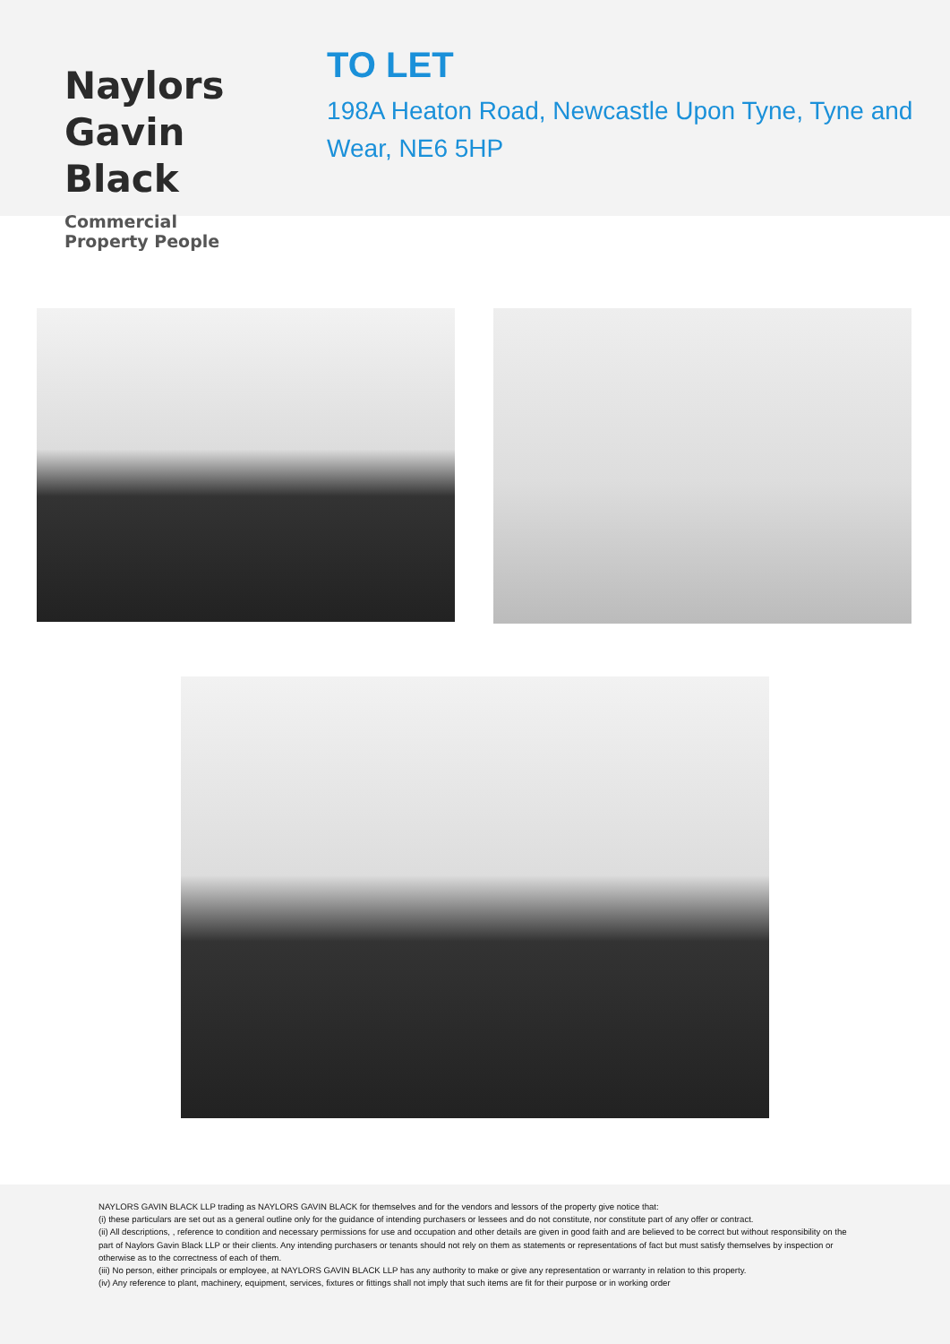Naylors
Gavin Black
Commercial Property People
TO LET
198A Heaton Road, Newcastle Upon Tyne, Tyne and Wear, NE6 5HP
NAYLORS GAVIN BLACK LLP trading as NAYLORS GAVIN BLACK for themselves and for the vendors and lessors of the property give notice that:
(i) these particulars are set out as a general outline only for the guidance of intending purchasers or lessees and do not constitute, nor constitute part of any offer or contract.
(ii) All descriptions, , reference to condition and necessary permissions for use and occupation and other details are given in good faith and are believed to be correct but without responsibility on the part of Naylors Gavin Black LLP or their clients. Any intending purchasers or tenants should not rely on them as statements or representations of fact but must satisfy themselves by inspection or otherwise as to the correctness of each of them.
(iii) No person, either principals or employee, at NAYLORS GAVIN BLACK LLP has any authority to make or give any representation or warranty in relation to this property.
(iv) Any reference to plant, machinery, equipment, services, fixtures or fittings shall not imply that such items are fit for their purpose or in working order